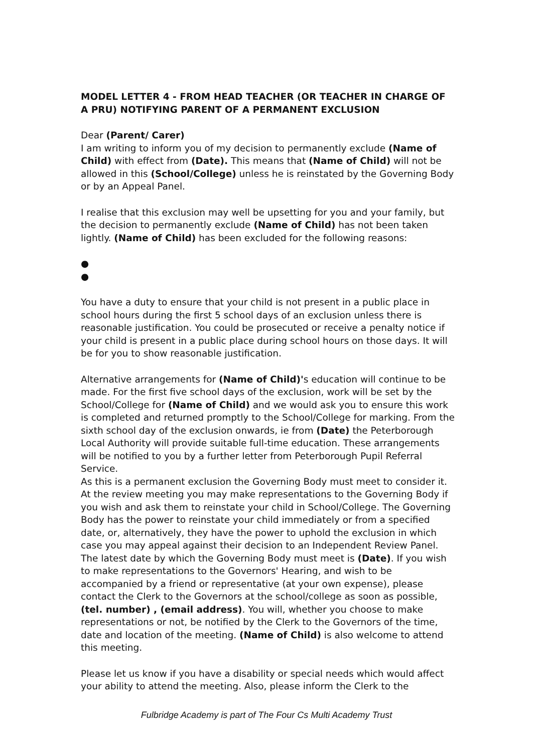MODEL LETTER 4 - FROM HEAD TEACHER (OR TEACHER IN CHARGE OF A PRU) NOTIFYING PARENT OF A PERMANENT EXCLUSION
Dear (Parent/ Carer)
I am writing to inform you of my decision to permanently exclude (Name of Child) with effect from (Date). This means that (Name of Child) will not be allowed in this (School/College) unless he is reinstated by the Governing Body or by an Appeal Panel.
I realise that this exclusion may well be upsetting for you and your family, but the decision to permanently exclude (Name of Child) has not been taken lightly. (Name of Child) has been excluded for the following reasons:
●
●
You have a duty to ensure that your child is not present in a public place in school hours during the first 5 school days of an exclusion unless there is reasonable justification. You could be prosecuted or receive a penalty notice if your child is present in a public place during school hours on those days. It will be for you to show reasonable justification.
Alternative arrangements for (Name of Child)'s education will continue to be made. For the first five school days of the exclusion, work will be set by the School/College for (Name of Child) and we would ask you to ensure this work is completed and returned promptly to the School/College for marking. From the sixth school day of the exclusion onwards, ie from (Date) the Peterborough Local Authority will provide suitable full-time education. These arrangements will be notified to you by a further letter from Peterborough Pupil Referral Service.
As this is a permanent exclusion the Governing Body must meet to consider it. At the review meeting you may make representations to the Governing Body if you wish and ask them to reinstate your child in School/College. The Governing Body has the power to reinstate your child immediately or from a specified date, or, alternatively, they have the power to uphold the exclusion in which case you may appeal against their decision to an Independent Review Panel. The latest date by which the Governing Body must meet is (Date). If you wish to make representations to the Governors' Hearing, and wish to be accompanied by a friend or representative (at your own expense), please contact the Clerk to the Governors at the school/college as soon as possible, (tel. number) , (email address). You will, whether you choose to make representations or not, be notified by the Clerk to the Governors of the time, date and location of the meeting. (Name of Child) is also welcome to attend this meeting.
Please let us know if you have a disability or special needs which would affect your ability to attend the meeting. Also, please inform the Clerk to the
Fulbridge Academy is part of The Four Cs Multi Academy Trust